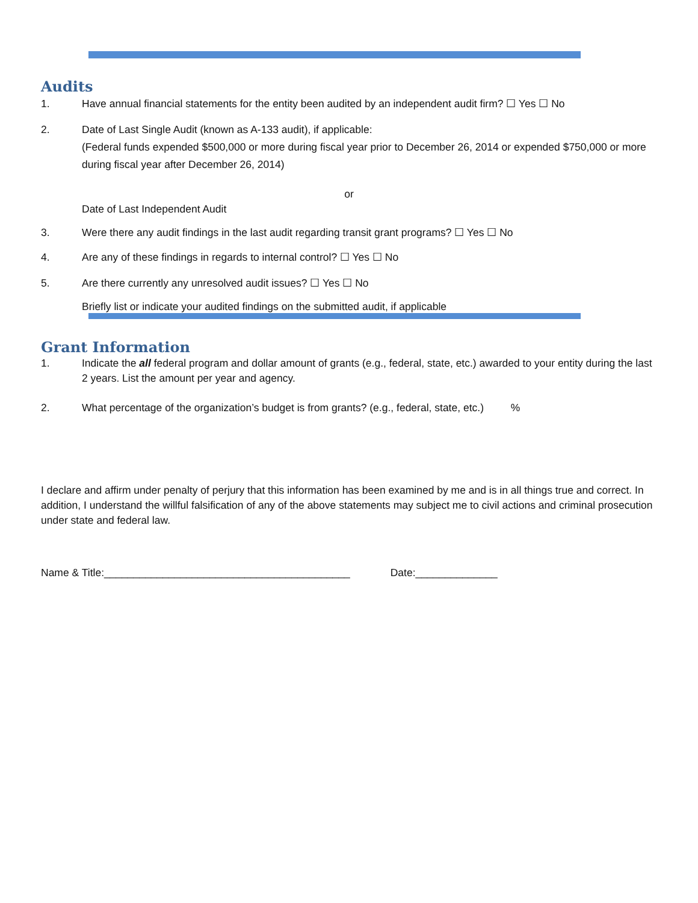Audits
1. Have annual financial statements for the entity been audited by an independent audit firm? ☐ Yes ☐ No
2. Date of Last Single Audit (known as A-133 audit), if applicable:
(Federal funds expended $500,000 or more during fiscal year prior to December 26, 2014 or expended $750,000 or more during fiscal year after December 26, 2014)
or
Date of Last Independent Audit
3. Were there any audit findings in the last audit regarding transit grant programs? ☐ Yes ☐ No
4. Are any of these findings in regards to internal control? ☐ Yes ☐ No
5. Are there currently any unresolved audit issues? ☐ Yes ☐ No
Briefly list or indicate your audited findings on the submitted audit, if applicable
Grant Information
1. Indicate the all federal program and dollar amount of grants (e.g., federal, state, etc.) awarded to your entity during the last 2 years. List the amount per year and agency.
2. What percentage of the organization’s budget is from grants? (e.g., federal, state, etc.) %
I declare and affirm under penalty of perjury that this information has been examined by me and is in all things true and correct. In addition, I understand the willful falsification of any of the above statements may subject me to civil actions and criminal prosecution under state and federal law.
Name & Title:__________________________________________ Date:______________